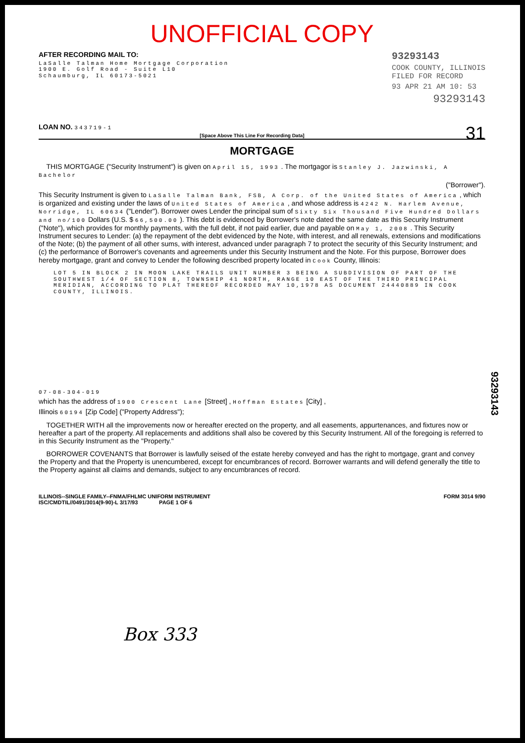UNOFFICIAL COPY
AFTER RECORDING MAIL TO:
LaSalle Talman Home Mortgage Corporation
1900 E. Golf Road - Suite L10
Schaumburg, IL 60173-5021
93293143
COOK COUNTY, ILLINOIS
FILED FOR RECORD
93 APR 21 AM 10: 53
93293143
LOAN NO. 343719-1 31
[Space Above This Line For Recording Data]
MORTGAGE
THIS MORTGAGE ("Security Instrument") is given on April 15, 1993 . The mortgagor is Stanley J. Jazwinski, A Bachelor
("Borrower").
This Security Instrument is given to LaSalle Talman Bank, FSB, A Corp. of the United States of America , which is organized and existing under the laws of United States of America , and whose address is 4242 N. Harlem Avenue, Norridge, IL 60634 ("Lender"). Borrower owes Lender the principal sum of Sixty Six Thousand Five Hundred Dollars and no/100 Dollars (U.S. $ 66,500.00 ). This debt is evidenced by Borrower's note dated the same date as this Security Instrument ("Note"), which provides for monthly payments, with the full debt, if not paid earlier, due and payable on May 1, 2008 . This Security Instrument secures to Lender: (a) the repayment of the debt evidenced by the Note, with interest, and all renewals, extensions and modifications of the Note; (b) the payment of all other sums, with interest, advanced under paragraph 7 to protect the security of this Security Instrument; and (c) the performance of Borrower's covenants and agreements under this Security Instrument and the Note. For this purpose, Borrower does hereby mortgage, grant and convey to Lender the following described property located in Cook County, Illinois:
LOT 5 IN BLOCK 2 IN MOON LAKE TRAILS UNIT NUMBER 3 BEING A SUBDIVISION OF PART OF THE SOUTHWEST 1/4 OF SECTION 8, TOWNSHIP 41 NORTH, RANGE 10 EAST OF THE THIRD PRINCIPAL MERIDIAN, ACCORDING TO PLAT THEREOF RECORDED MAY 10,1978 AS DOCUMENT 24440889 IN COOK COUNTY, ILLINOIS.
07-08-304-019
which has the address of 1900 Crescent Lane [Street] , Hoffman Estates [City] ,
Illinois 60194 [Zip Code] ("Property Address");
TOGETHER WITH all the improvements now or hereafter erected on the property, and all easements, appurtenances, and fixtures now or hereafter a part of the property. All replacements and additions shall also be covered by this Security Instrument. All of the foregoing is referred to in this Security Instrument as the "Property."
BORROWER COVENANTS that Borrower is lawfully seised of the estate hereby conveyed and has the right to mortgage, grant and convey the Property and that the Property is unencumbered, except for encumbrances of record. Borrower warrants and will defend generally the title to the Property against all claims and demands, subject to any encumbrances of record.
ILLINOIS--SINGLE FAMILY--FNMA/FHLMC UNIFORM INSTRUMENT
ISC/CMDTIL//0491/3014(9-90)-L 3/17/93 PAGE 1 OF 6
FORM 3014 9/90
Box 333
93293143